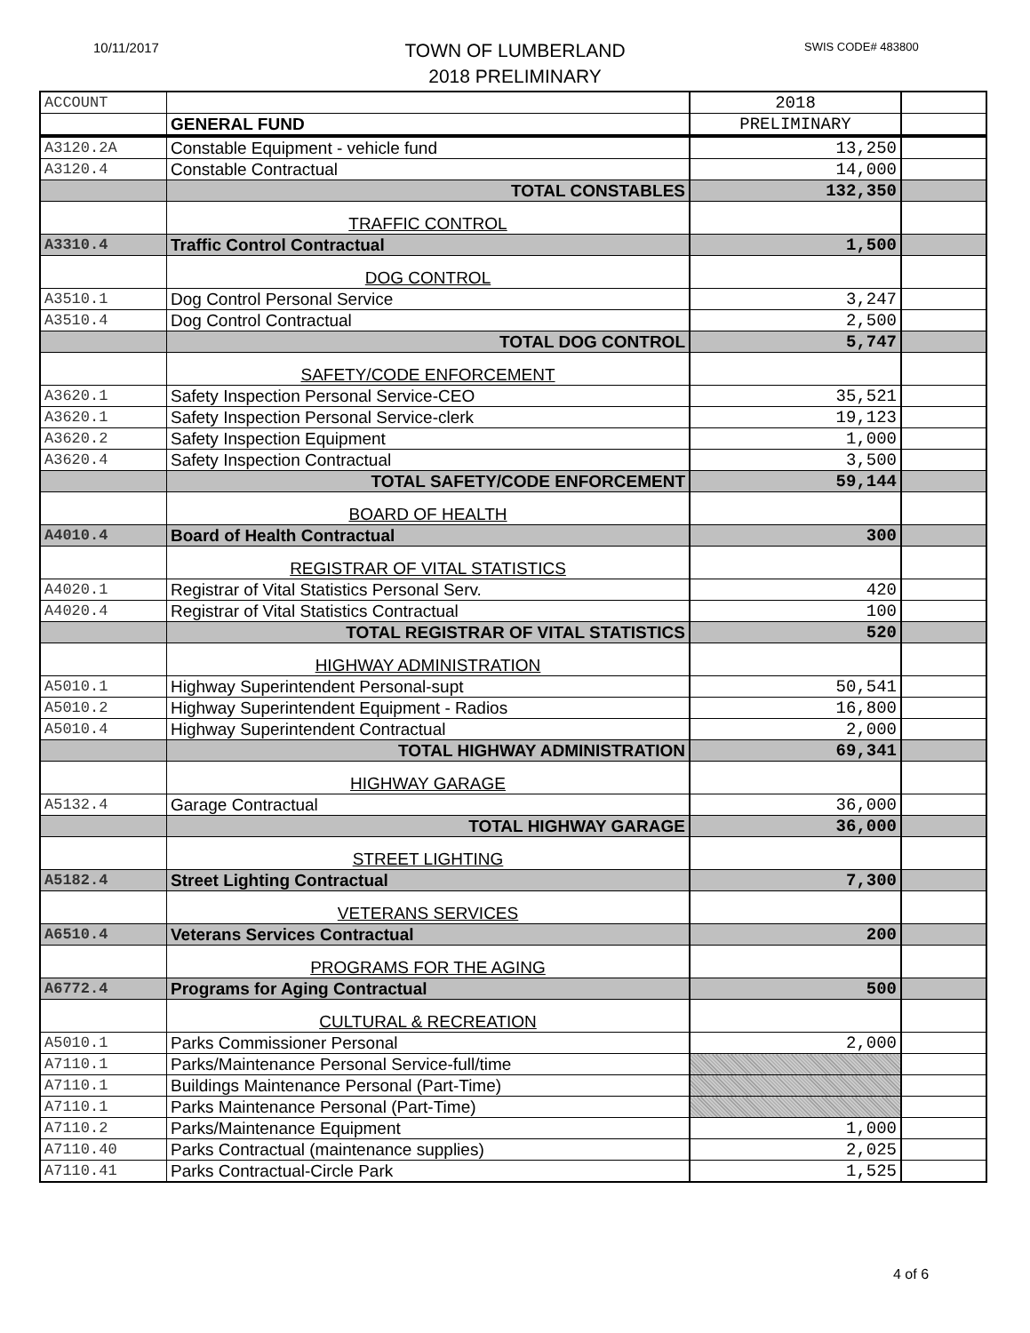10/11/2017
TOWN OF LUMBERLAND
2018 PRELIMINARY
SWIS CODE# 483800
| ACCOUNT | | 2018 | |
| | GENERAL FUND | PRELIMINARY | |
| A3120.2A | Constable Equipment - vehicle fund | 13,250 | |
| A3120.4 | Constable Contractual | 14,000 | |
| | TOTAL CONSTABLES | 132,350 | |
| | TRAFFIC CONTROL | | |
| A3310.4 | Traffic Control Contractual | 1,500 | |
| | DOG CONTROL | | |
| A3510.1 | Dog Control Personal Service | 3,247 | |
| A3510.4 | Dog Control Contractual | 2,500 | |
| | TOTAL DOG CONTROL | 5,747 | |
| | SAFETY/CODE ENFORCEMENT | | |
| A3620.1 | Safety Inspection Personal Service-CEO | 35,521 | |
| A3620.1 | Safety Inspection Personal Service-clerk | 19,123 | |
| A3620.2 | Safety Inspection Equipment | 1,000 | |
| A3620.4 | Safety Inspection Contractual | 3,500 | |
| | TOTAL SAFETY/CODE ENFORCEMENT | 59,144 | |
| | BOARD OF HEALTH | | |
| A4010.4 | Board of Health Contractual | 300 | |
| | REGISTRAR OF VITAL STATISTICS | | |
| A4020.1 | Registrar of Vital Statistics Personal Serv. | 420 | |
| A4020.4 | Registrar of Vital Statistics Contractual | 100 | |
| | TOTAL REGISTRAR OF VITAL STATISTICS | 520 | |
| | HIGHWAY ADMINISTRATION | | |
| A5010.1 | Highway Superintendent Personal-supt | 50,541 | |
| A5010.2 | Highway Superintendent Equipment - Radios | 16,800 | |
| A5010.4 | Highway Superintendent Contractual | 2,000 | |
| | TOTAL HIGHWAY ADMINISTRATION | 69,341 | |
| | HIGHWAY GARAGE | | |
| A5132.4 | Garage Contractual | 36,000 | |
| | TOTAL HIGHWAY GARAGE | 36,000 | |
| | STREET LIGHTING | | |
| A5182.4 | Street Lighting Contractual | 7,300 | |
| | VETERANS SERVICES | | |
| A6510.4 | Veterans Services Contractual | 200 | |
| | PROGRAMS FOR THE AGING | | |
| A6772.4 | Programs for Aging Contractual | 500 | |
| | CULTURAL & RECREATION | | |
| A5010.1 | Parks Commissioner Personal | 2,000 | |
| A7110.1 | Parks/Maintenance Personal Service-full/time | | |
| A7110.1 | Buildings Maintenance Personal (Part-Time) | | |
| A7110.1 | Parks Maintenance Personal (Part-Time) | | |
| A7110.2 | Parks/Maintenance Equipment | 1,000 | |
| A7110.40 | Parks Contractual (maintenance supplies) | 2,025 | |
| A7110.41 | Parks Contractual-Circle Park | 1,525 | |
4 of 6